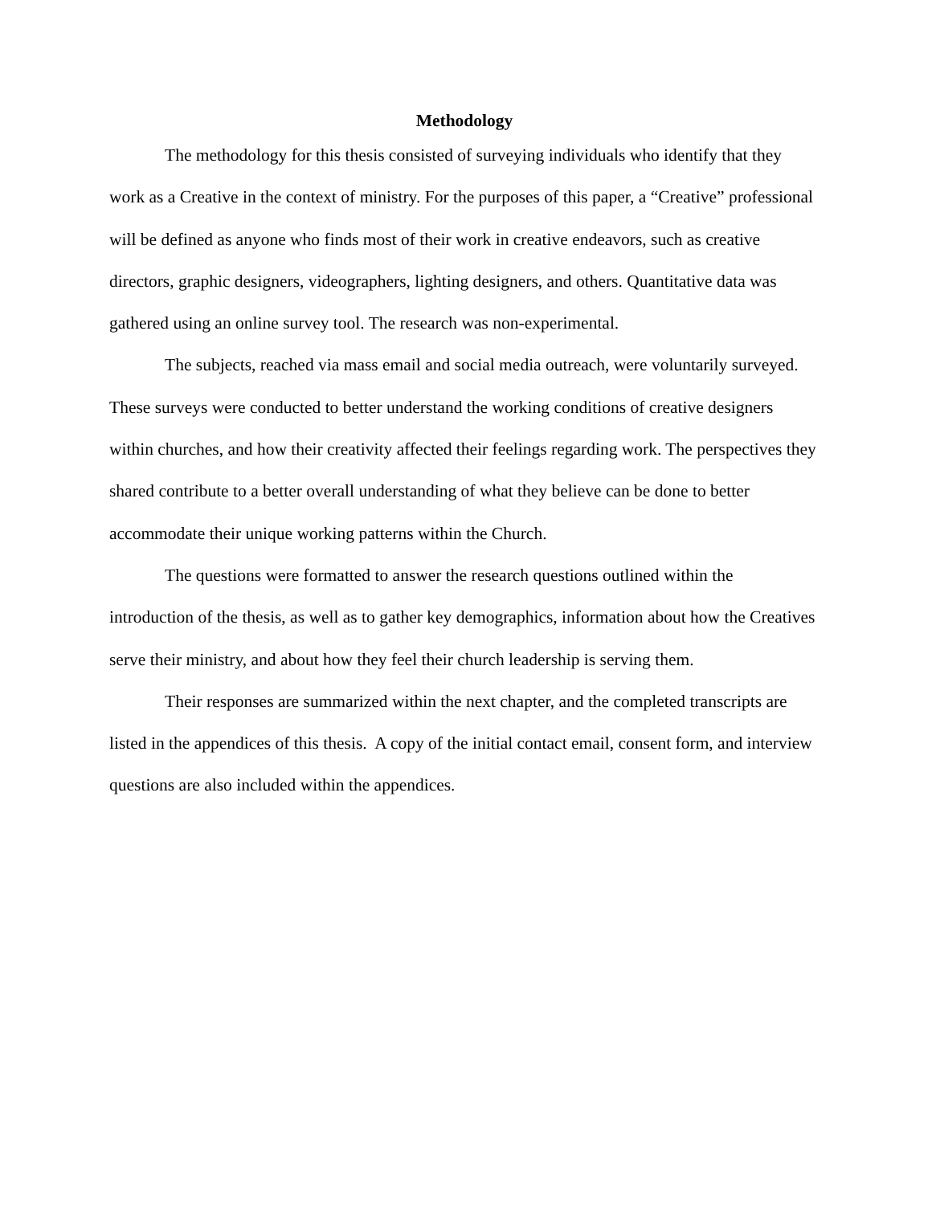Methodology
The methodology for this thesis consisted of surveying individuals who identify that they work as a Creative in the context of ministry. For the purposes of this paper, a “Creative” professional will be defined as anyone who finds most of their work in creative endeavors, such as creative directors, graphic designers, videographers, lighting designers, and others. Quantitative data was gathered using an online survey tool. The research was non-experimental.
The subjects, reached via mass email and social media outreach, were voluntarily surveyed. These surveys were conducted to better understand the working conditions of creative designers within churches, and how their creativity affected their feelings regarding work. The perspectives they shared contribute to a better overall understanding of what they believe can be done to better accommodate their unique working patterns within the Church.
The questions were formatted to answer the research questions outlined within the introduction of the thesis, as well as to gather key demographics, information about how the Creatives serve their ministry, and about how they feel their church leadership is serving them.
Their responses are summarized within the next chapter, and the completed transcripts are listed in the appendices of this thesis. A copy of the initial contact email, consent form, and interview questions are also included within the appendices.